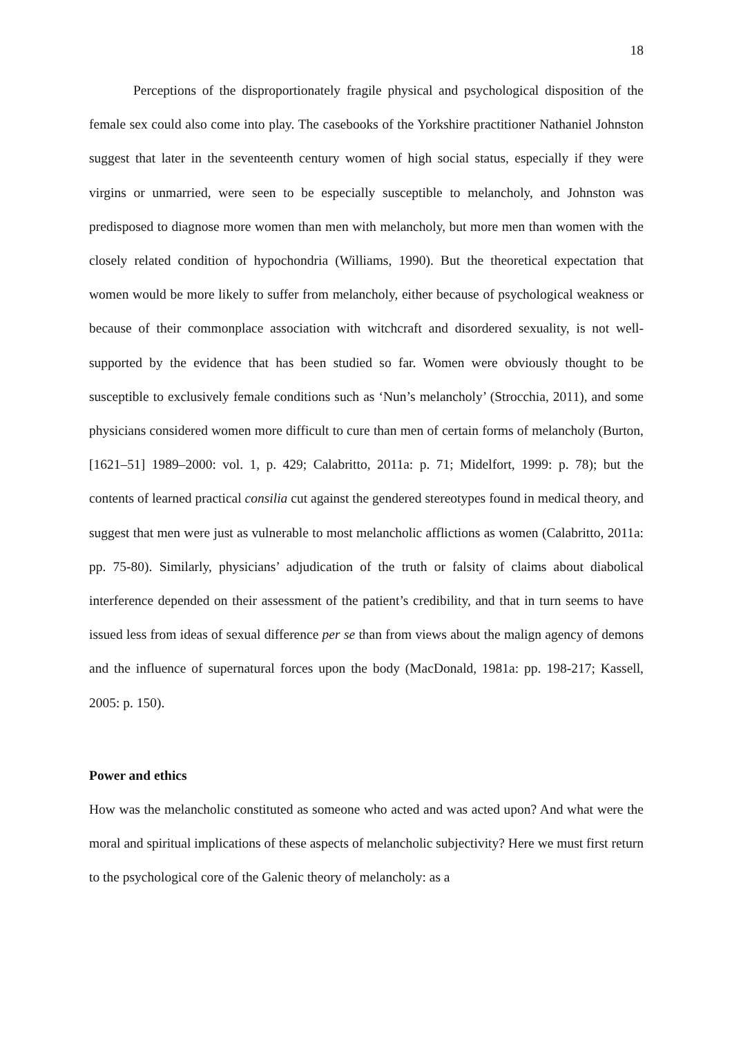18
Perceptions of the disproportionately fragile physical and psychological disposition of the female sex could also come into play. The casebooks of the Yorkshire practitioner Nathaniel Johnston suggest that later in the seventeenth century women of high social status, especially if they were virgins or unmarried, were seen to be especially susceptible to melancholy, and Johnston was predisposed to diagnose more women than men with melancholy, but more men than women with the closely related condition of hypochondria (Williams, 1990). But the theoretical expectation that women would be more likely to suffer from melancholy, either because of psychological weakness or because of their commonplace association with witchcraft and disordered sexuality, is not well-supported by the evidence that has been studied so far. Women were obviously thought to be susceptible to exclusively female conditions such as ‘Nun’s melancholy’ (Strocchia, 2011), and some physicians considered women more difficult to cure than men of certain forms of melancholy (Burton, [1621–51] 1989–2000: vol. 1, p. 429; Calabritto, 2011a: p. 71; Midelfort, 1999: p. 78); but the contents of learned practical consilia cut against the gendered stereotypes found in medical theory, and suggest that men were just as vulnerable to most melancholic afflictions as women (Calabritto, 2011a: pp. 75-80). Similarly, physicians’ adjudication of the truth or falsity of claims about diabolical interference depended on their assessment of the patient’s credibility, and that in turn seems to have issued less from ideas of sexual difference per se than from views about the malign agency of demons and the influence of supernatural forces upon the body (MacDonald, 1981a: pp. 198-217; Kassell, 2005: p. 150).
Power and ethics
How was the melancholic constituted as someone who acted and was acted upon? And what were the moral and spiritual implications of these aspects of melancholic subjectivity? Here we must first return to the psychological core of the Galenic theory of melancholy: as a